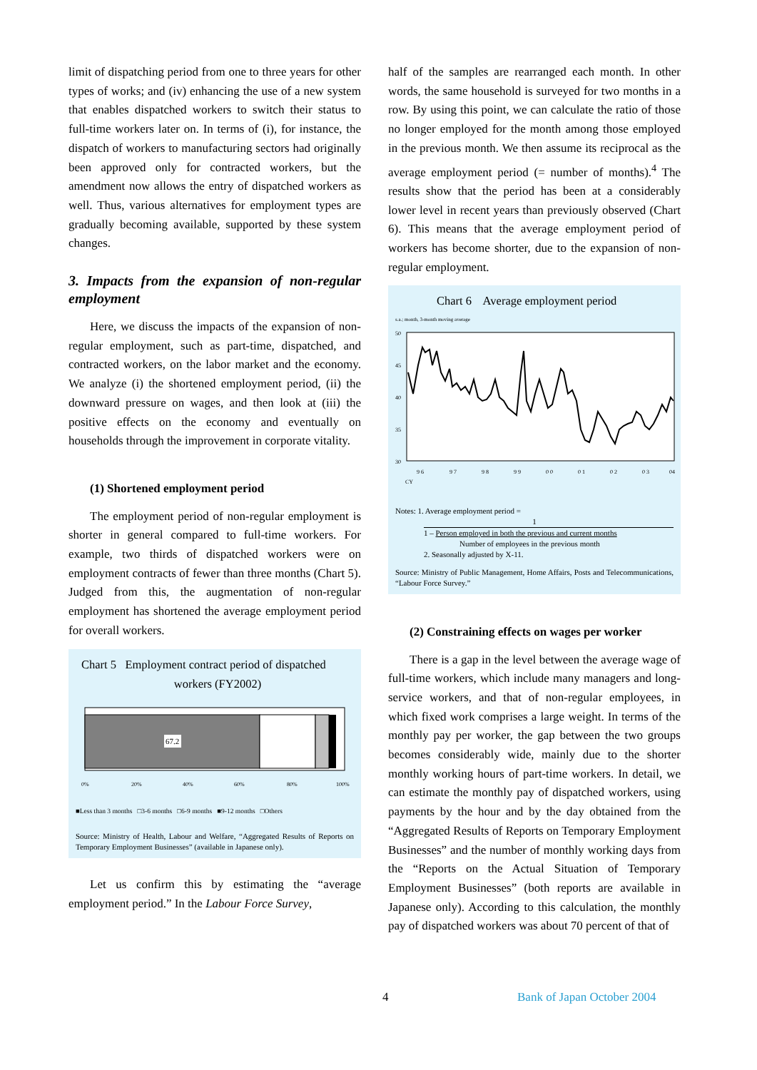limit of dispatching period from one to three years for other types of works; and (iv) enhancing the use of a new system that enables dispatched workers to switch their status to full-time workers later on. In terms of (i), for instance, the dispatch of workers to manufacturing sectors had originally been approved only for contracted workers, but the amendment now allows the entry of dispatched workers as well. Thus, various alternatives for employment types are gradually becoming available, supported by these system changes.
3. Impacts from the expansion of non-regular employment
Here, we discuss the impacts of the expansion of non-regular employment, such as part-time, dispatched, and contracted workers, on the labor market and the economy. We analyze (i) the shortened employment period, (ii) the downward pressure on wages, and then look at (iii) the positive effects on the economy and eventually on households through the improvement in corporate vitality.
(1) Shortened employment period
The employment period of non-regular employment is shorter in general compared to full-time workers. For example, two thirds of dispatched workers were on employment contracts of fewer than three months (Chart 5). Judged from this, the augmentation of non-regular employment has shortened the average employment period for overall workers.
Chart 5 Employment contract period of dispatched
workers (FY2002)
67.2
0%
20%
40%
60%
80%
100%
■Less than 3 months □3-6 months □6-9 months ■9-12 months □Others
Source: Ministry of Health, Labour and Welfare, “Aggregated Results of Reports on Temporary Employment Businesses” (available in Japanese only).
Let us confirm this by estimating the “average employment period.” In the Labour Force Survey,
half of the samples are rearranged each month. In other words, the same household is surveyed for two months in a row. By using this point, we can calculate the ratio of those no longer employed for the month among those employed in the previous month. We then assume its reciprocal as the average employment period (= number of months).<sup>4</sup> The results show that the period has been at a considerably lower level in recent years than previously observed (Chart 6). This means that the average employment period of workers has become shorter, due to the expansion of non-regular employment.
Chart 6 Average employment period
s.a.; month, 3-month moving average
50
45
40
35
30
9 6
9 7
9 8
9 9
0 0
0 1
0 2
0 3
04
CY
Notes: 1. Average employment period =
1
1 – Person employed in both the previous and current months
Number of employees in the previous month
2. Seasonally adjusted by X-11.
Source: Ministry of Public Management, Home Affairs, Posts and Telecommunications, “Labour Force Survey.”
(2) Constraining effects on wages per worker
There is a gap in the level between the average wage of full-time workers, which include many managers and long-service workers, and that of non-regular employees, in which fixed work comprises a large weight. In terms of the monthly pay per worker, the gap between the two groups becomes considerably wide, mainly due to the shorter monthly working hours of part-time workers. In detail, we can estimate the monthly pay of dispatched workers, using payments by the hour and by the day obtained from the “Aggregated Results of Reports on Temporary Employment Businesses” and the number of monthly working days from the “Reports on the Actual Situation of Temporary Employment Businesses” (both reports are available in Japanese only). According to this calculation, the monthly pay of dispatched workers was about 70 percent of that of
4 Bank of Japan October 2004